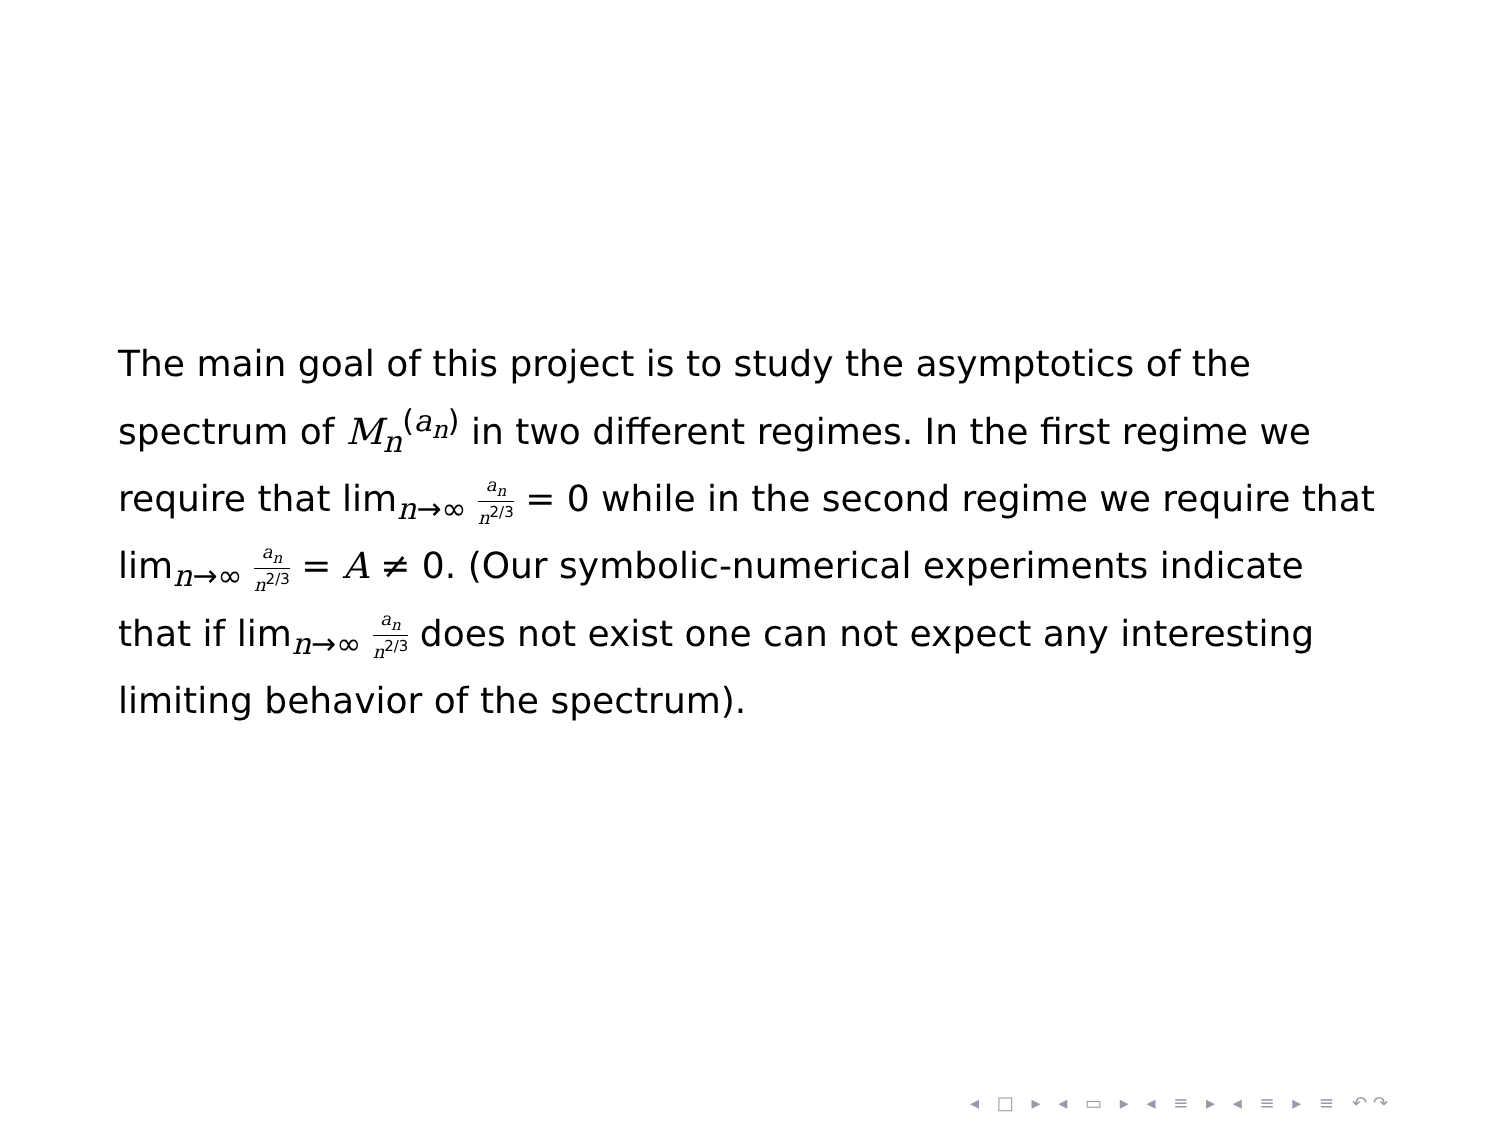The main goal of this project is to study the asymptotics of the spectrum of M<sub>n</sub><sup>(a<sub>n</sub>)</sup> in two different regimes. In the first regime we require that lim<sub>n→∞</sub> a<sub>n</sub> n<sup>2/3</sup> = 0 while in the second regime we require that lim<sub>n→∞</sub> a<sub>n</sub> n<sup>2/3</sup> = A ≠ 0. (Our symbolic-numerical experiments indicate that if lim<sub>n→∞</sub> a<sub>n</sub> n<sup>2/3</sup> does not exist one can not expect any interesting limiting behavior of the spectrum).
◂ □ ▸ ◂ ▭ ▸ ◂ ≡ ▸ ◂ ≡ ▸ ≡ ↶↷